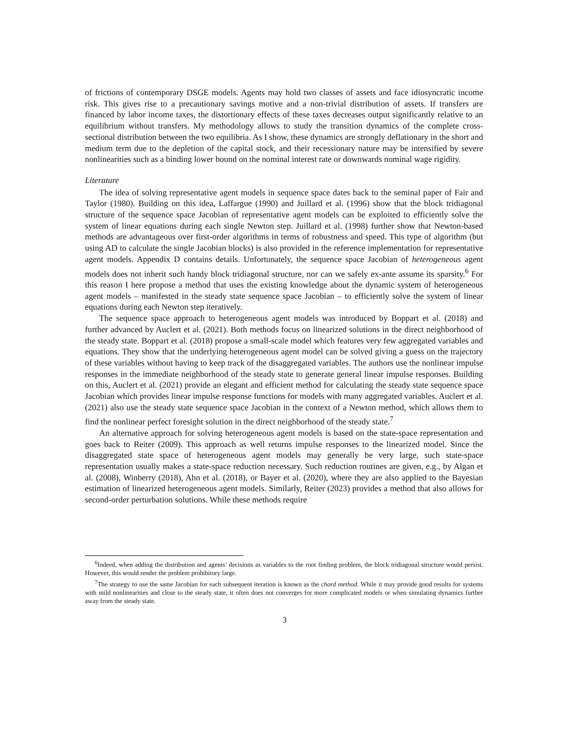of frictions of contemporary DSGE models. Agents may hold two classes of assets and face idiosyncratic income risk. This gives rise to a precautionary savings motive and a non-trivial distribution of assets. If transfers are financed by labor income taxes, the distortionary effects of these taxes decreases output significantly relative to an equilibrium without transfers. My methodology allows to study the transition dynamics of the complete cross-sectional distribution between the two equilibria. As I show, these dynamics are strongly deflationary in the short and medium term due to the depletion of the capital stock, and their recessionary nature may be intensified by severe nonlinearities such as a binding lower bound on the nominal interest rate or downwards nominal wage rigidity.
Literature
The idea of solving representative agent models in sequence space dates back to the seminal paper of Fair and Taylor (1980). Building on this idea, Laffargue (1990) and Juillard et al. (1996) show that the block tridiagonal structure of the sequence space Jacobian of representative agent models can be exploited to efficiently solve the system of linear equations during each single Newton step. Juillard et al. (1998) further show that Newton-based methods are advantageous over first-order algorithms in terms of robustness and speed. This type of algorithm (but using AD to calculate the single Jacobian blocks) is also provided in the reference implementation for representative agent models. Appendix D contains details. Unfortunately, the sequence space Jacobian of heterogeneous agent models does not inherit such handy block tridiagonal structure, nor can we safely ex-ante assume its sparsity.<sup>6</sup> For this reason I here propose a method that uses the existing knowledge about the dynamic system of heterogeneous agent models – manifested in the steady state sequence space Jacobian – to efficiently solve the system of linear equations during each Newton step iteratively.
The sequence space approach to heterogeneous agent models was introduced by Boppart et al. (2018) and further advanced by Auclert et al. (2021). Both methods focus on linearized solutions in the direct neighborhood of the steady state. Boppart et al. (2018) propose a small-scale model which features very few aggregated variables and equations. They show that the underlying heterogeneous agent model can be solved giving a guess on the trajectory of these variables without having to keep track of the disaggregated variables. The authors use the nonlinear impulse responses in the immediate neighborhood of the steady state to generate general linear impulse responses. Building on this, Auclert et al. (2021) provide an elegant and efficient method for calculating the steady state sequence space Jacobian which provides linear impulse response functions for models with many aggregated variables. Auclert et al. (2021) also use the steady state sequence space Jacobian in the context of a Newton method, which allows them to find the nonlinear perfect foresight solution in the direct neighborhood of the steady state.<sup>7</sup>
An alternative approach for solving heterogeneous agent models is based on the state-space representation and goes back to Reiter (2009). This approach as well returns impulse responses to the linearized model. Since the disaggregated state space of heterogeneous agent models may generally be very large, such state-space representation usually makes a state-space reduction necessary. Such reduction routines are given, e.g., by Algan et al. (2008), Winberry (2018), Ahn et al. (2018), or Bayer et al. (2020), where they are also applied to the Bayesian estimation of linearized heterogeneous agent models. Similarly, Reiter (2023) provides a method that also allows for second-order perturbation solutions. While these methods require
<sup>6</sup> Indeed, when adding the distribution and agents’ decisions as variables to the root finding problem, the block tridiagonal structure would persist. However, this would render the problem prohibitory large.
<sup>7</sup> The strategy to use the same Jacobian for each subsequent iteration is known as the chord method. While it may provide good results for systems with mild nonlinearities and close to the steady state, it often does not converges for more complicated models or when simulating dynamics further away from the steady state.
3